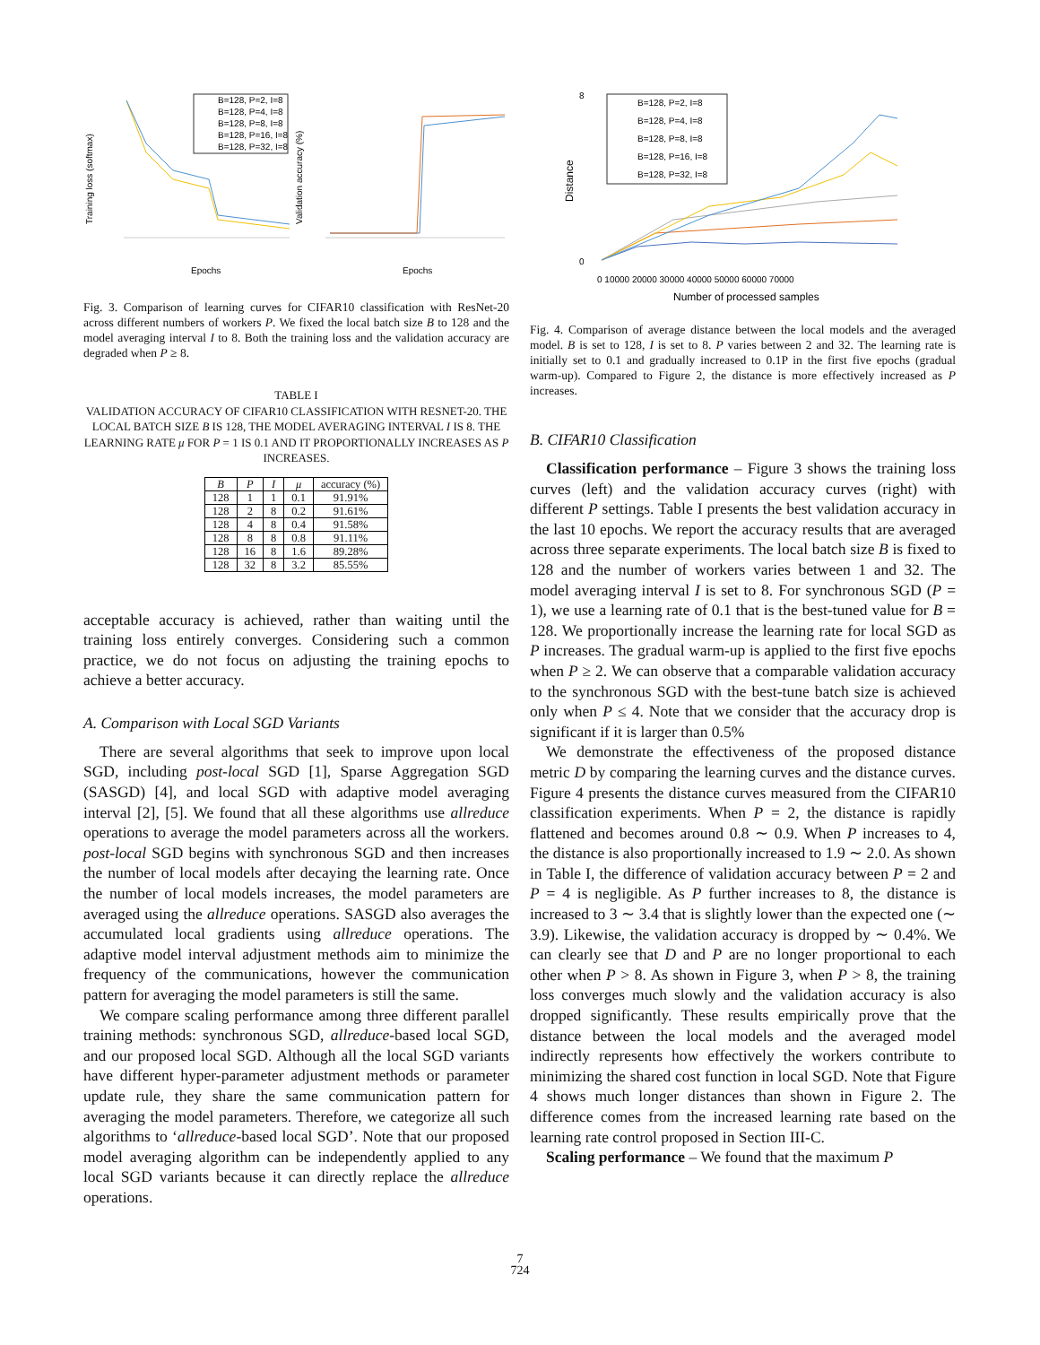Training loss (softmax)
Epochs
Epochs
Validation accuracy (%)
B=128, P=2, I=8
B=128, P=4, I=8
B=128, P=8, I=8
B=128, P=16, I=8
B=128, P=32, I=8
Fig. 3. Comparison of learning curves for CIFAR10 classification with ResNet-20 across different numbers of workers P. We fixed the local batch size B to 128 and the model averaging interval I to 8. Both the training loss and the validation accuracy are degraded when P ≥ 8.
TABLE I
VALIDATION ACCURACY OF CIFAR10 CLASSIFICATION WITH RESNET-20. THE LOCAL BATCH SIZE B IS 128, THE MODEL AVERAGING INTERVAL I IS 8. THE LEARNING RATE μ FOR P = 1 IS 0.1 AND IT PROPORTIONALLY INCREASES AS P INCREASES.
| B | P | I | μ | accuracy (%) |
| --- | --- | --- | --- | --- |
| 128 | 1 | 1 | 0.1 | 91.91% |
| 128 | 2 | 8 | 0.2 | 91.61% |
| 128 | 4 | 8 | 0.4 | 91.58% |
| 128 | 8 | 8 | 0.8 | 91.11% |
| 128 | 16 | 8 | 1.6 | 89.28% |
| 128 | 32 | 8 | 3.2 | 85.55% |
acceptable accuracy is achieved, rather than waiting until the training loss entirely converges. Considering such a common practice, we do not focus on adjusting the training epochs to achieve a better accuracy.
A. Comparison with Local SGD Variants
There are several algorithms that seek to improve upon local SGD, including post-local SGD [1], Sparse Aggregation SGD (SASGD) [4], and local SGD with adaptive model averaging interval [2], [5]. We found that all these algorithms use allreduce operations to average the model parameters across all the workers. post-local SGD begins with synchronous SGD and then increases the number of local models after decaying the learning rate. Once the number of local models increases, the model parameters are averaged using the allreduce operations. SASGD also averages the accumulated local gradients using allreduce operations. The adaptive model interval adjustment methods aim to minimize the frequency of the communications, however the communication pattern for averaging the model parameters is still the same.
We compare scaling performance among three different parallel training methods: synchronous SGD, allreduce-based local SGD, and our proposed local SGD. Although all the local SGD variants have different hyper-parameter adjustment methods or parameter update rule, they share the same communication pattern for averaging the model parameters. Therefore, we categorize all such algorithms to ‘allreduce-based local SGD’. Note that our proposed model averaging algorithm can be independently applied to any local SGD variants because it can directly replace the allreduce operations.
Distance
Number of processed samples
8
0
0 10000 20000 30000 40000 50000 60000 70000
B=128, P=2, I=8
B=128, P=4, I=8
B=128, P=8, I=8
B=128, P=16, I=8
B=128, P=32, I=8
Fig. 4. Comparison of average distance between the local models and the averaged model. B is set to 128, I is set to 8. P varies between 2 and 32. The learning rate is initially set to 0.1 and gradually increased to 0.1P in the first five epochs (gradual warm-up). Compared to Figure 2, the distance is more effectively increased as P increases.
B. CIFAR10 Classification
Classification performance – Figure 3 shows the training loss curves (left) and the validation accuracy curves (right) with different P settings. Table I presents the best validation accuracy in the last 10 epochs. We report the accuracy results that are averaged across three separate experiments. The local batch size B is fixed to 128 and the number of workers varies between 1 and 32. The model averaging interval I is set to 8. For synchronous SGD (P = 1), we use a learning rate of 0.1 that is the best-tuned value for B = 128. We proportionally increase the learning rate for local SGD as P increases. The gradual warm-up is applied to the first five epochs when P ≥ 2. We can observe that a comparable validation accuracy to the synchronous SGD with the best-tune batch size is achieved only when P ≤ 4. Note that we consider that the accuracy drop is significant if it is larger than 0.5%
We demonstrate the effectiveness of the proposed distance metric D by comparing the learning curves and the distance curves. Figure 4 presents the distance curves measured from the CIFAR10 classification experiments. When P = 2, the distance is rapidly flattened and becomes around 0.8 ∼ 0.9. When P increases to 4, the distance is also proportionally increased to 1.9 ∼ 2.0. As shown in Table I, the difference of validation accuracy between P = 2 and P = 4 is negligible. As P further increases to 8, the distance is increased to 3 ∼ 3.4 that is slightly lower than the expected one (∼ 3.9). Likewise, the validation accuracy is dropped by ∼ 0.4%. We can clearly see that D and P are no longer proportional to each other when P > 8. As shown in Figure 3, when P > 8, the training loss converges much slowly and the validation accuracy is also dropped significantly. These results empirically prove that the distance between the local models and the averaged model indirectly represents how effectively the workers contribute to minimizing the shared cost function in local SGD. Note that Figure 4 shows much longer distances than shown in Figure 2. The difference comes from the increased learning rate based on the learning rate control proposed in Section III-C.
Scaling performance – We found that the maximum P
7
724